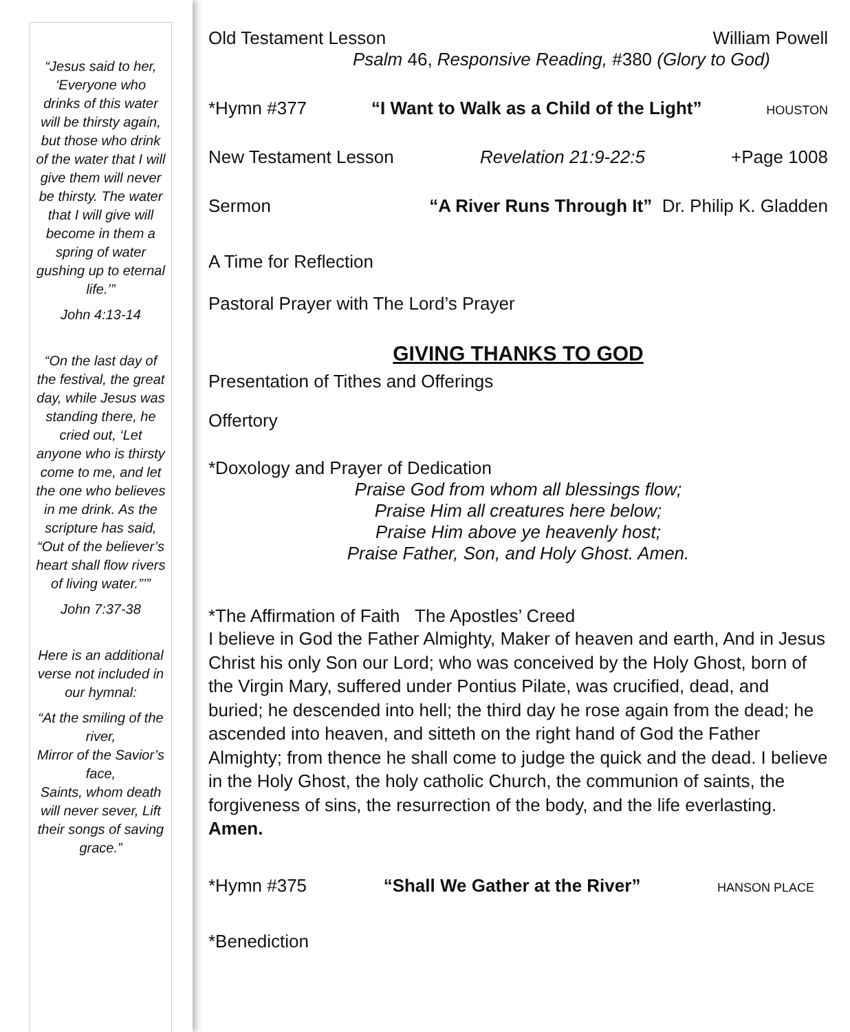“Jesus said to her, ‘Everyone who drinks of this water will be thirsty again, but those who drink of the water that I will give them will never be thirsty. The water that I will give will become in them a spring of water gushing up to eternal life.’”
John 4:13-14
“On the last day of the festival, the great day, while Jesus was standing there, he cried out, ‘Let anyone who is thirsty come to me, and let the one who believes in me drink. As the scripture has said, “Out of the believer’s heart shall flow rivers of living water.”’”
John 7:37-38
Here is an additional verse not included in our hymnal:
“At the smiling of the river,
Mirror of the Savior’s face,
Saints, whom death will never sever, Lift their songs of saving grace.”
Old Testament Lesson William Powell
Psalm 46, Responsive Reading, #380 (Glory to God)
*Hymn #377 “I Want to Walk as a Child of the Light” HOUSTON
New Testament Lesson Revelation 21:9-22:5 +Page 1008
Sermon “A River Runs Through It” Dr. Philip K. Gladden
A Time for Reflection
Pastoral Prayer with The Lord’s Prayer
GIVING THANKS TO GOD
Presentation of Tithes and Offerings
Offertory
*Doxology and Prayer of Dedication
Praise God from whom all blessings flow;
Praise Him all creatures here below;
Praise Him above ye heavenly host;
Praise Father, Son, and Holy Ghost. Amen.
*The Affirmation of Faith The Apostles’ Creed
I believe in God the Father Almighty, Maker of heaven and earth, And in Jesus Christ his only Son our Lord; who was conceived by the Holy Ghost, born of the Virgin Mary, suffered under Pontius Pilate, was crucified, dead, and buried; he descended into hell; the third day he rose again from the dead; he ascended into heaven, and sitteth on the right hand of God the Father Almighty; from thence he shall come to judge the quick and the dead. I believe in the Holy Ghost, the holy catholic Church, the communion of saints, the forgiveness of sins, the resurrection of the body, and the life everlasting. Amen.
*Hymn #375 “Shall We Gather at the River” HANSON PLACE
*Benediction